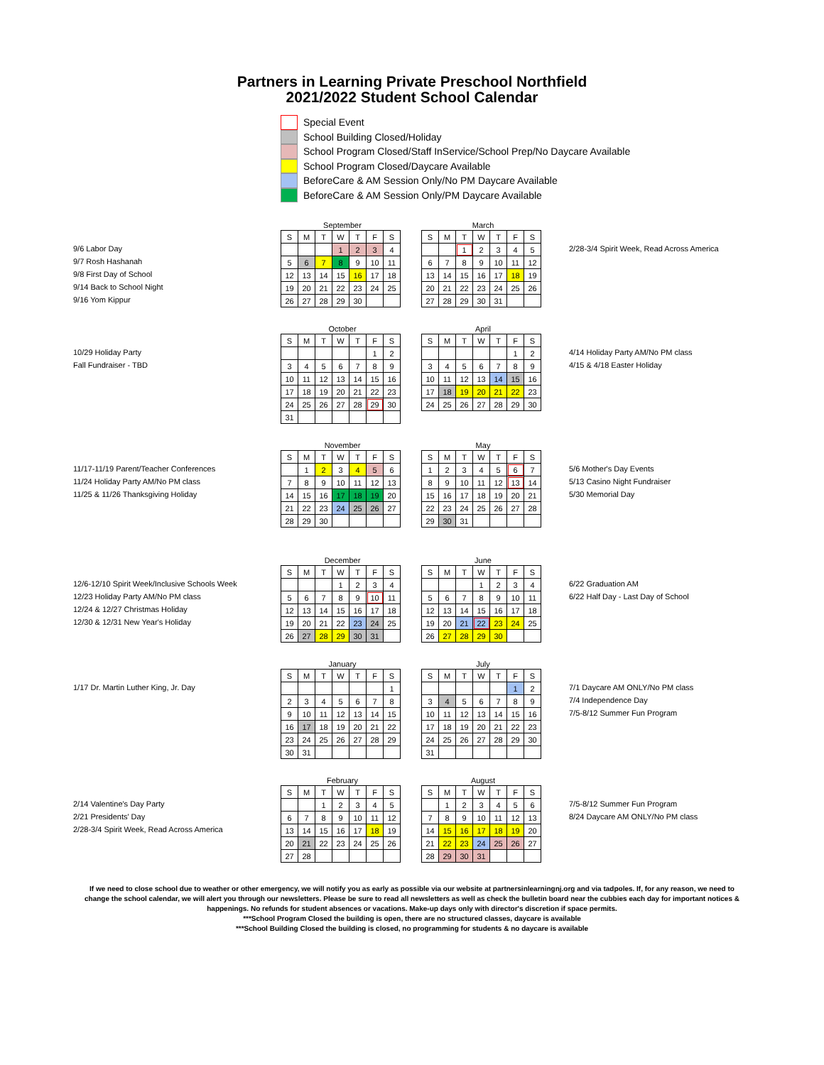Partners in Learning Private Preschool Northfield
2021/2022 Student School Calendar
Special Event
School Building Closed/Holiday
School Program Closed/Staff InService/School Prep/No Daycare Available
School Program Closed/Daycare Available
BeforeCare & AM Session Only/No PM Daycare Available
BeforeCare & AM Session Only/PM Daycare Available
9/6 Labor Day
9/7 Rosh Hashanah
9/8 First Day of School
9/14 Back to School Night
9/16 Yom Kippur
September
| S | M | T | W | T | F | S |
| | | | 1 | 2 | 3 | 4 |
| 5 | 6 | 7 | 8 | 9 | 10 | 11 |
| 12 | 13 | 14 | 15 | 16 | 17 | 18 |
| 19 | 20 | 21 | 22 | 23 | 24 | 25 |
| 26 | 27 | 28 | 29 | 30 | | |
March
| S | M | T | W | T | F | S |
| | | 1 | 2 | 3 | 4 | 5 |
| 6 | 7 | 8 | 9 | 10 | 11 | 12 |
| 13 | 14 | 15 | 16 | 17 | 18 | 19 |
| 20 | 21 | 22 | 23 | 24 | 25 | 26 |
| 27 | 28 | 29 | 30 | 31 | | |
2/28-3/4 Spirit Week, Read Across America
10/29 Holiday Party
Fall Fundraiser - TBD
October
| S | M | T | W | T | F | S |
| | | | | | 1 | 2 |
| 3 | 4 | 5 | 6 | 7 | 8 | 9 |
| 10 | 11 | 12 | 13 | 14 | 15 | 16 |
| 17 | 18 | 19 | 20 | 21 | 22 | 23 |
| 24 | 25 | 26 | 27 | 28 | 29 | 30 |
| 31 | | | | | | |
April
| S | M | T | W | T | F | S |
| | | | | | 1 | 2 |
| 3 | 4 | 5 | 6 | 7 | 8 | 9 |
| 10 | 11 | 12 | 13 | 14 | 15 | 16 |
| 17 | 18 | 19 | 20 | 21 | 22 | 23 |
| 24 | 25 | 26 | 27 | 28 | 29 | 30 |
4/14 Holiday Party AM/No PM class
4/15 & 4/18 Easter Holiday
11/17-11/19 Parent/Teacher Conferences
11/24 Holiday Party AM/No PM class
11/25 & 11/26 Thanksgiving Holiday
November
| S | M | T | W | T | F | S |
| | 1 | 2 | 3 | 4 | 5 | 6 |
| 7 | 8 | 9 | 10 | 11 | 12 | 13 |
| 14 | 15 | 16 | 17 | 18 | 19 | 20 |
| 21 | 22 | 23 | 24 | 25 | 26 | 27 |
| 28 | 29 | 30 | | | | |
May
| S | M | T | W | T | F | S |
| 1 | 2 | 3 | 4 | 5 | 6 | 7 |
| 8 | 9 | 10 | 11 | 12 | 13 | 14 |
| 15 | 16 | 17 | 18 | 19 | 20 | 21 |
| 22 | 23 | 24 | 25 | 26 | 27 | 28 |
| 29 | 30 | 31 | | | | |
5/6 Mother's Day Events
5/13 Casino Night Fundraiser
5/30 Memorial Day
12/6-12/10 Spirit Week/Inclusive Schools Week
12/23 Holiday Party AM/No PM class
12/24 & 12/27 Christmas Holiday
12/30 & 12/31 New Year's Holiday
December
| S | M | T | W | T | F | S |
| | | | 1 | 2 | 3 | 4 |
| 5 | 6 | 7 | 8 | 9 | 10 | 11 |
| 12 | 13 | 14 | 15 | 16 | 17 | 18 |
| 19 | 20 | 21 | 22 | 23 | 24 | 25 |
| 26 | 27 | 28 | 29 | 30 | 31 | |
June
| S | M | T | W | T | F | S |
| | | | 1 | 2 | 3 | 4 |
| 5 | 6 | 7 | 8 | 9 | 10 | 11 |
| 12 | 13 | 14 | 15 | 16 | 17 | 18 |
| 19 | 20 | 21 | 22 | 23 | 24 | 25 |
| 26 | 27 | 28 | 29 | 30 | | |
6/22 Graduation AM
6/22 Half Day - Last Day of School
1/17 Dr. Martin Luther King, Jr. Day
January
| S | M | T | W | T | F | S |
| | | | | | | 1 |
| 2 | 3 | 4 | 5 | 6 | 7 | 8 |
| 9 | 10 | 11 | 12 | 13 | 14 | 15 |
| 16 | 17 | 18 | 19 | 20 | 21 | 22 |
| 23 | 24 | 25 | 26 | 27 | 28 | 29 |
| 30 | 31 | | | | | |
July
| S | M | T | W | T | F | S |
| | | | | | 1 | 2 |
| 3 | 4 | 5 | 6 | 7 | 8 | 9 |
| 10 | 11 | 12 | 13 | 14 | 15 | 16 |
| 17 | 18 | 19 | 20 | 21 | 22 | 23 |
| 24 | 25 | 26 | 27 | 28 | 29 | 30 |
| 31 | | | | | | |
7/1 Daycare AM ONLY/No PM class
7/4 Independence Day
7/5-8/12 Summer Fun Program
2/14 Valentine's Day Party
2/21 Presidents' Day
2/28-3/4 Spirit Week, Read Across America
February
| S | M | T | W | T | F | S |
| | | 1 | 2 | 3 | 4 | 5 |
| 6 | 7 | 8 | 9 | 10 | 11 | 12 |
| 13 | 14 | 15 | 16 | 17 | 18 | 19 |
| 20 | 21 | 22 | 23 | 24 | 25 | 26 |
| 27 | 28 | | | | | |
August
| S | M | T | W | T | F | S |
| | 1 | 2 | 3 | 4 | 5 | 6 |
| 7 | 8 | 9 | 10 | 11 | 12 | 13 |
| 14 | 15 | 16 | 17 | 18 | 19 | 20 |
| 21 | 22 | 23 | 24 | 25 | 26 | 27 |
| 28 | 29 | 30 | 31 | | | |
7/5-8/12 Summer Fun Program
8/24 Daycare AM ONLY/No PM class
If we need to close school due to weather or other emergency, we will notify you as early as possible via our website at partnersinlearningnj.org and via tadpoles. If, for any reason, we need to change the school calendar, we will alert you through our newsletters. Please be sure to read all newsletters as well as check the bulletin board near the cubbies each day for important notices & happenings. No refunds for student absences or vacations. Make-up days only with director's discretion if space permits.
***School Program Closed the building is open, there are no structured classes, daycare is available
***School Building Closed the building is closed, no programming for students & no daycare is available